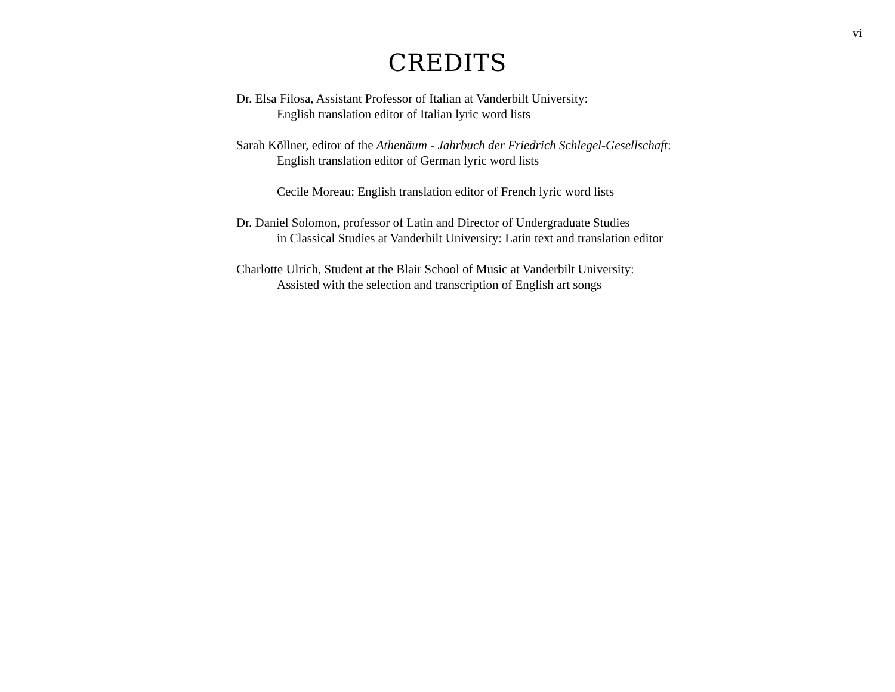vi
CREDITS
Dr. Elsa Filosa, Assistant Professor of Italian at Vanderbilt University:
English translation editor of Italian lyric word lists
Sarah Köllner, editor of the Athenäum - Jahrbuch der Friedrich Schlegel-Gesellschaft:
English translation editor of German lyric word lists
Cecile Moreau: English translation editor of French lyric word lists
Dr. Daniel Solomon, professor of Latin and Director of Undergraduate Studies
in Classical Studies at Vanderbilt University: Latin text and translation editor
Charlotte Ulrich, Student at the Blair School of Music at Vanderbilt University:
Assisted with the selection and transcription of English art songs